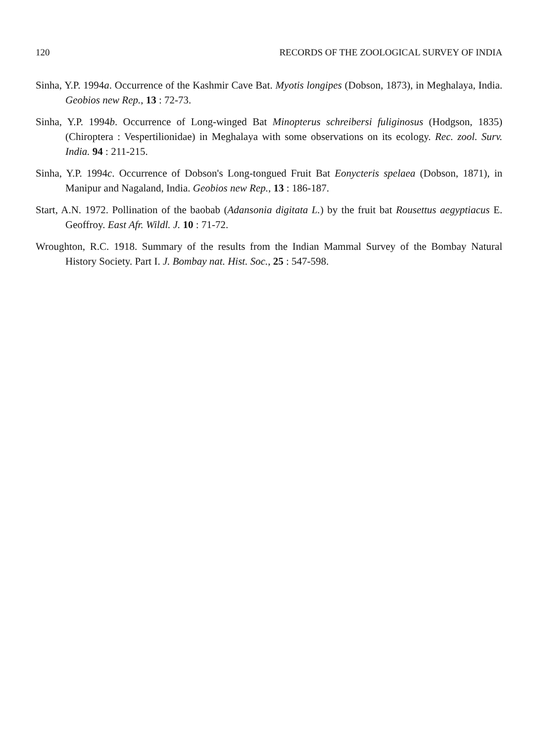120 RECORDS OF THE ZOOLOGICAL SURVEY OF INDIA
Sinha, Y.P. 1994a. Occurrence of the Kashmir Cave Bat. Myotis longipes (Dobson, 1873), in Meghalaya, India. Geobios new Rep., 13 : 72-73.
Sinha, Y.P. 1994b. Occurrence of Long-winged Bat Minopterus schreibersi fuliginosus (Hodgson, 1835) (Chiroptera : Vespertilionidae) in Meghalaya with some observations on its ecology. Rec. zool. Surv. India. 94 : 211-215.
Sinha, Y.P. 1994c. Occurrence of Dobson's Long-tongued Fruit Bat Eonycteris spelaea (Dobson, 1871), in Manipur and Nagaland, India. Geobios new Rep., 13 : 186-187.
Start, A.N. 1972. Pollination of the baobab (Adansonia digitata L.) by the fruit bat Rousettus aegyptiacus E. Geoffroy. East Afr. Wildl. J. 10 : 71-72.
Wroughton, R.C. 1918. Summary of the results from the Indian Mammal Survey of the Bombay Natural History Society. Part I. J. Bombay nat. Hist. Soc., 25 : 547-598.